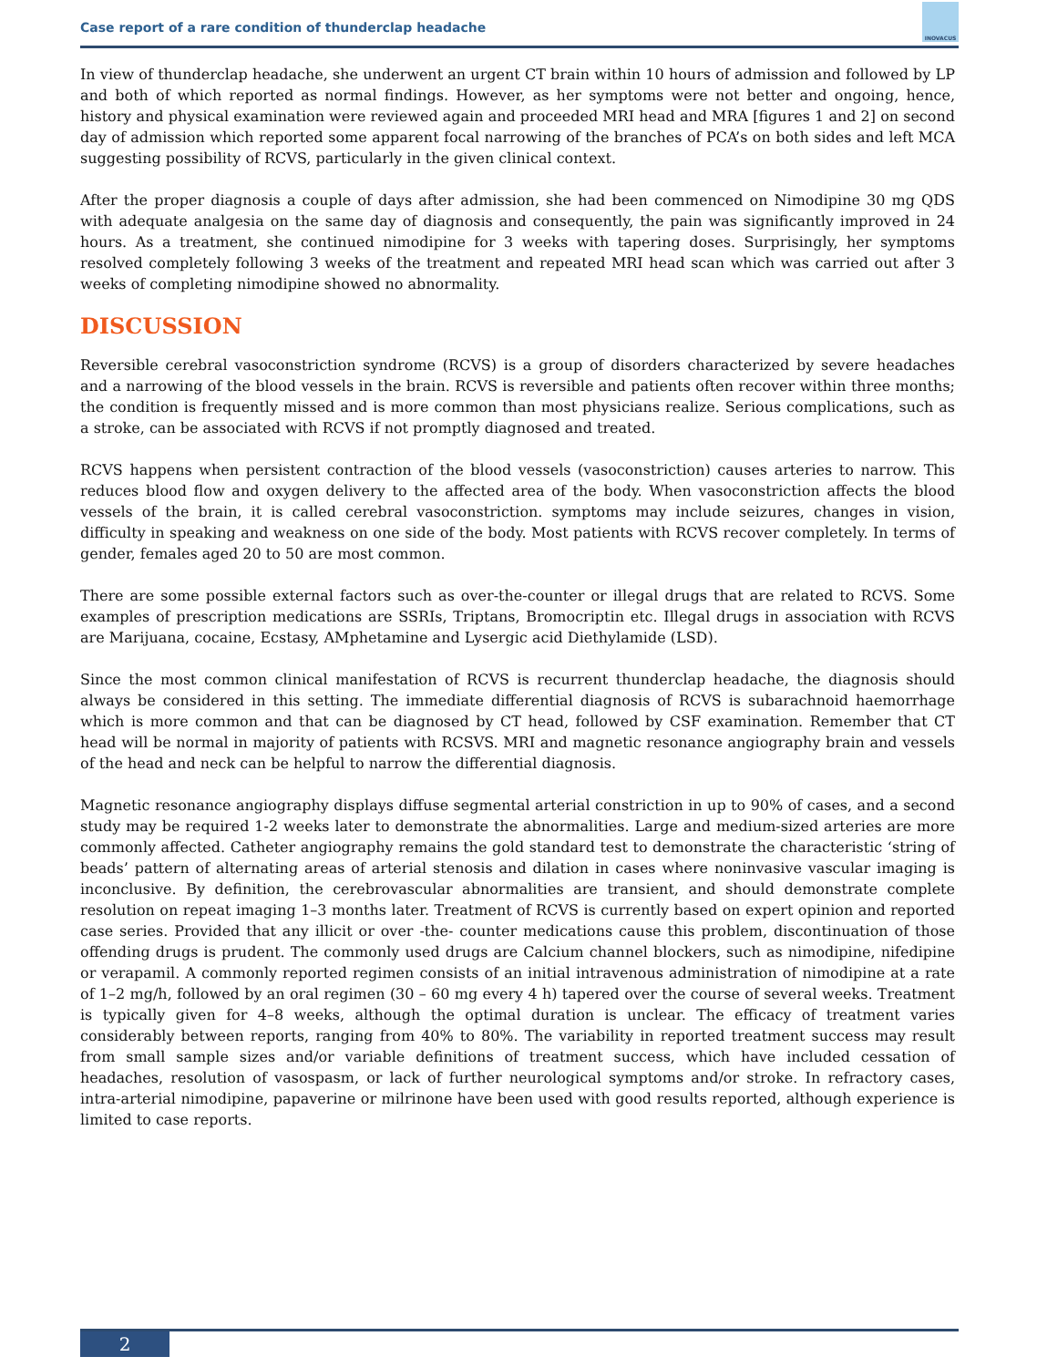Case report of a rare condition of thunderclap headache
INOVACUS
In view of thunderclap headache, she underwent an urgent CT brain within 10 hours of admission and followed by LP and both of which reported as normal findings. However, as her symptoms were not better and ongoing, hence, history and physical examination were reviewed again and proceeded MRI head and MRA [figures 1 and 2] on second day of admission which reported some apparent focal narrowing of the branches of PCA’s on both sides and left MCA suggesting possibility of RCVS, particularly in the given clinical context.
After the proper diagnosis a couple of days after admission, she had been commenced on Nimodipine 30 mg QDS with adequate analgesia on the same day of diagnosis and consequently, the pain was significantly improved in 24 hours. As a treatment, she continued nimodipine for 3 weeks with tapering doses. Surprisingly, her symptoms resolved completely following 3 weeks of the treatment and repeated MRI head scan which was carried out after 3 weeks of completing nimodipine showed no abnormality.
DISCUSSION
Reversible cerebral vasoconstriction syndrome (RCVS) is a group of disorders characterized by severe headaches and a narrowing of the blood vessels in the brain. RCVS is reversible and patients often recover within three months; the condition is frequently missed and is more common than most physicians realize. Serious complications, such as a stroke, can be associated with RCVS if not promptly diagnosed and treated.
RCVS happens when persistent contraction of the blood vessels (vasoconstriction) causes arteries to narrow. This reduces blood flow and oxygen delivery to the affected area of the body. When vasoconstriction affects the blood vessels of the brain, it is called cerebral vasoconstriction. symptoms may include seizures, changes in vision, difficulty in speaking and weakness on one side of the body. Most patients with RCVS recover completely. In terms of gender, females aged 20 to 50 are most common.
There are some possible external factors such as over-the-counter or illegal drugs that are related to RCVS. Some examples of prescription medications are SSRIs, Triptans, Bromocriptin etc. Illegal drugs in association with RCVS are Marijuana, cocaine, Ecstasy, AMphetamine and Lysergic acid Diethylamide (LSD).
Since the most common clinical manifestation of RCVS is recurrent thunderclap headache, the diagnosis should always be considered in this setting. The immediate differential diagnosis of RCVS is subarachnoid haemorrhage which is more common and that can be diagnosed by CT head, followed by CSF examination. Remember that CT head will be normal in majority of patients with RCSVS. MRI and magnetic resonance angiography brain and vessels of the head and neck can be helpful to narrow the differential diagnosis.
Magnetic resonance angiography displays diffuse segmental arterial constriction in up to 90% of cases, and a second study may be required 1-2 weeks later to demonstrate the abnormalities. Large and medium-sized arteries are more commonly affected. Catheter angiography remains the gold standard test to demonstrate the characteristic ‘string of beads’ pattern of alternating areas of arterial stenosis and dilation in cases where noninvasive vascular imaging is inconclusive. By definition, the cerebrovascular abnormalities are transient, and should demonstrate complete resolution on repeat imaging 1–3 months later. Treatment of RCVS is currently based on expert opinion and reported case series. Provided that any illicit or over -the- counter medications cause this problem, discontinuation of those offending drugs is prudent. The commonly used drugs are Calcium channel blockers, such as nimodipine, nifedipine or verapamil. A commonly reported regimen consists of an initial intravenous administration of nimodipine at a rate of 1–2 mg/h, followed by an oral regimen (30 – 60 mg every 4 h) tapered over the course of several weeks. Treatment is typically given for 4–8 weeks, although the optimal duration is unclear. The efficacy of treatment varies considerably between reports, ranging from 40% to 80%. The variability in reported treatment success may result from small sample sizes and/or variable definitions of treatment success, which have included cessation of headaches, resolution of vasospasm, or lack of further neurological symptoms and/or stroke. In refractory cases, intra-arterial nimodipine, papaverine or milrinone have been used with good results reported, although experience is limited to case reports.
2